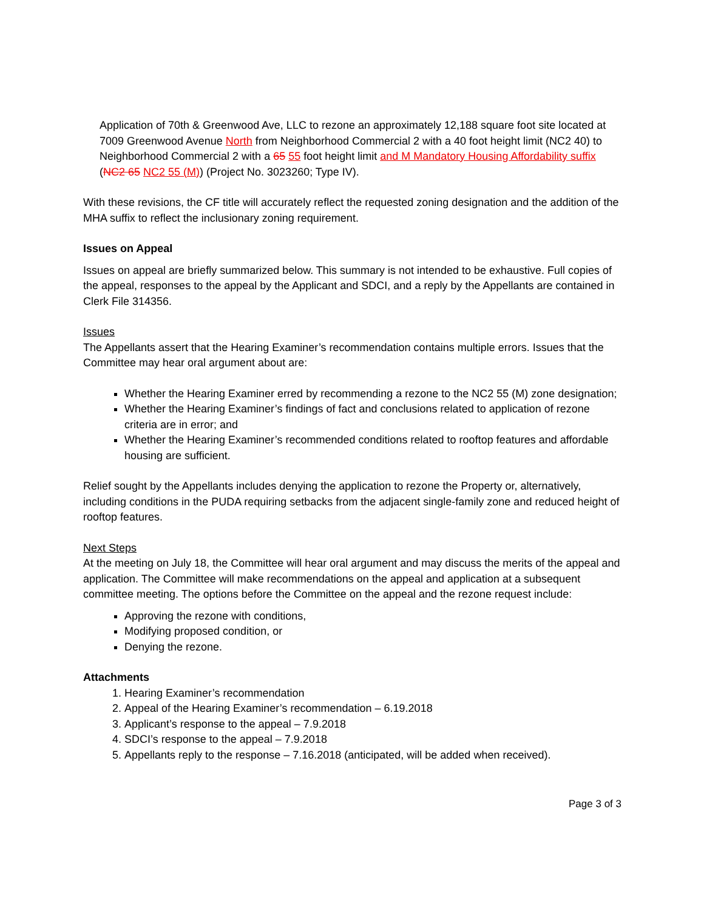Application of 70th & Greenwood Ave, LLC to rezone an approximately 12,188 square foot site located at 7009 Greenwood Avenue North from Neighborhood Commercial 2 with a 40 foot height limit (NC2 40) to Neighborhood Commercial 2 with a 65 55 foot height limit and M Mandatory Housing Affordability suffix (NC2 65 NC2 55 (M)) (Project No. 3023260; Type IV).
With these revisions, the CF title will accurately reflect the requested zoning designation and the addition of the MHA suffix to reflect the inclusionary zoning requirement.
Issues on Appeal
Issues on appeal are briefly summarized below. This summary is not intended to be exhaustive. Full copies of the appeal, responses to the appeal by the Applicant and SDCI, and a reply by the Appellants are contained in Clerk File 314356.
Issues
The Appellants assert that the Hearing Examiner’s recommendation contains multiple errors. Issues that the Committee may hear oral argument about are:
Whether the Hearing Examiner erred by recommending a rezone to the NC2 55 (M) zone designation;
Whether the Hearing Examiner’s findings of fact and conclusions related to application of rezone criteria are in error; and
Whether the Hearing Examiner’s recommended conditions related to rooftop features and affordable housing are sufficient.
Relief sought by the Appellants includes denying the application to rezone the Property or, alternatively, including conditions in the PUDA requiring setbacks from the adjacent single-family zone and reduced height of rooftop features.
Next Steps
At the meeting on July 18, the Committee will hear oral argument and may discuss the merits of the appeal and application. The Committee will make recommendations on the appeal and application at a subsequent committee meeting. The options before the Committee on the appeal and the rezone request include:
Approving the rezone with conditions,
Modifying proposed condition, or
Denying the rezone.
Attachments
1. Hearing Examiner’s recommendation
2. Appeal of the Hearing Examiner’s recommendation – 6.19.2018
3. Applicant’s response to the appeal – 7.9.2018
4. SDCI’s response to the appeal – 7.9.2018
5. Appellants reply to the response – 7.16.2018 (anticipated, will be added when received).
Page 3 of 3